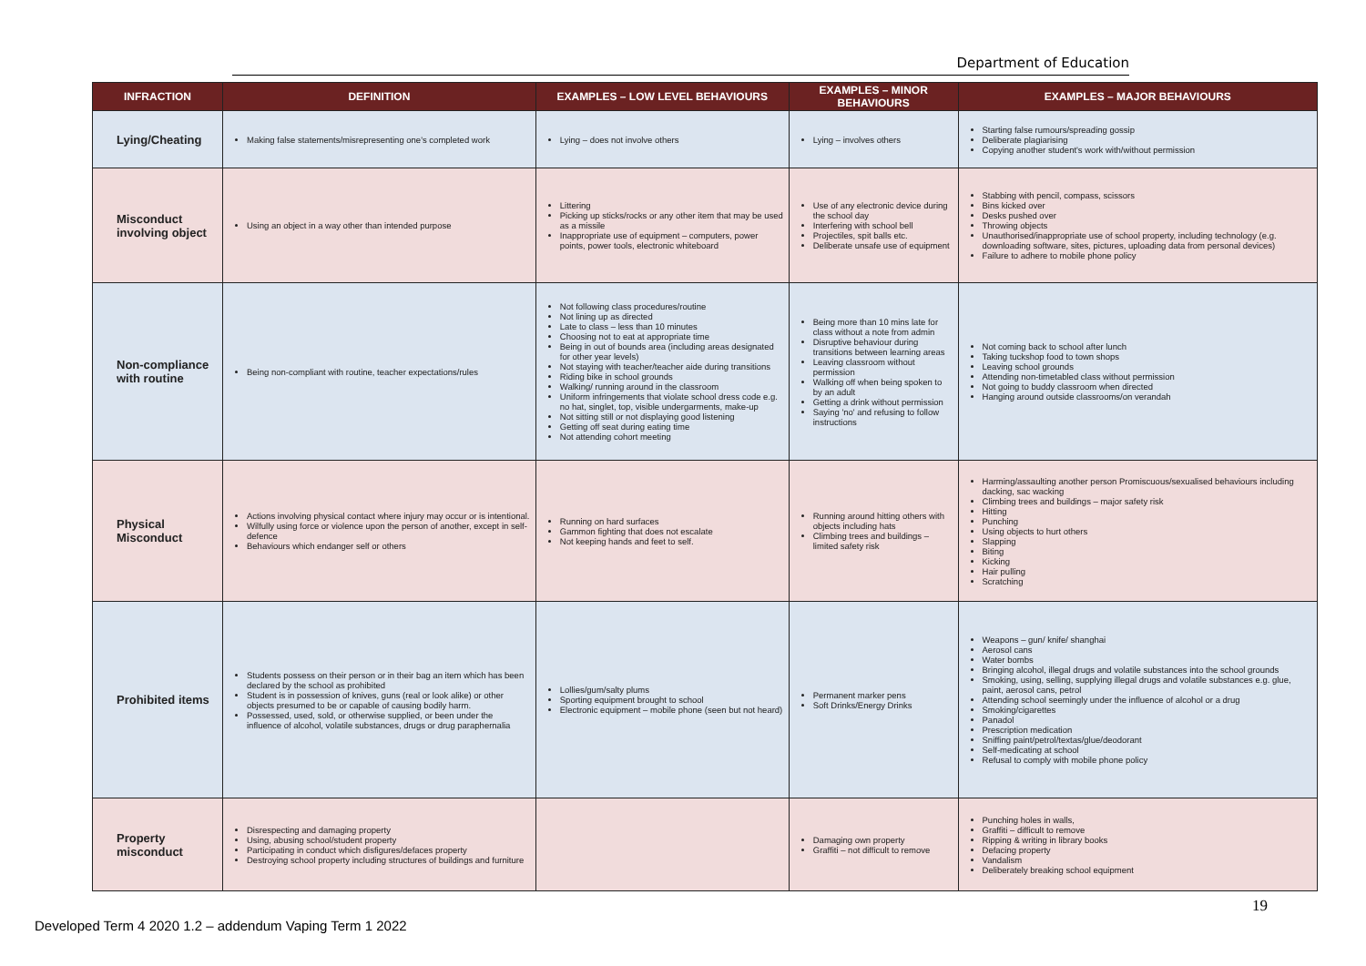Department of Education
| INFRACTION | DEFINITION | EXAMPLES – LOW LEVEL BEHAVIOURS | EXAMPLES – MINOR BEHAVIOURS | EXAMPLES – MAJOR BEHAVIOURS |
| --- | --- | --- | --- | --- |
| Lying/Cheating | Making false statements/misrepresenting one's completed work | Lying – does not involve others | Lying – involves others | Starting false rumours/spreading gossip Deliberate plagiarising Copying another student's work with/without permission |
| Misconduct involving object | Using an object in a way other than intended purpose | Littering Picking up sticks/rocks or any other item that may be used as a missile Inappropriate use of equipment – computers, power points, power tools, electronic whiteboard | Use of any electronic device during the school day Interfering with school bell Projectiles, spit balls etc. Deliberate unsafe use of equipment | Stabbing with pencil, compass, scissors Bins kicked over Desks pushed over Throwing objects Unauthorised/inappropriate use of school property, including technology (e.g. downloading software, sites, pictures, uploading data from personal devices) Failure to adhere to mobile phone policy |
| Non-compliance with routine | Being non-compliant with routine, teacher expectations/rules | Not following class procedures/routine Not lining up as directed Late to class – less than 10 minutes Choosing not to eat at appropriate time Being in out of bounds area (including areas designated for other year levels) Not staying with teacher/teacher aide during transitions Riding bike in school grounds Walking/ running around in the classroom Uniform infringements that violate school dress code e.g. no hat, singlet, top, visible undergarments, make-up Not sitting still or not displaying good listening Getting off seat during eating time Not attending cohort meeting | Being more than 10 mins late for class without a note from admin Disruptive behaviour during transitions between learning areas Leaving classroom without permission Walking off when being spoken to by an adult Getting a drink without permission Saying 'no' and refusing to follow instructions | Not coming back to school after lunch Taking tuckshop food to town shops Leaving school grounds Attending non-timetabled class without permission Not going to buddy classroom when directed Hanging around outside classrooms/on verandah |
| Physical Misconduct | Actions involving physical contact where injury may occur or is intentional. Wilfully using force or violence upon the person of another, except in self-defence Behaviours which endanger self or others | Running on hard surfaces Gammon fighting that does not escalate Not keeping hands and feet to self. | Running around hitting others with objects including hats Climbing trees and buildings – limited safety risk | Harming/assaulting another person Promiscuous/sexualised behaviours including dacking, sac wacking Climbing trees and buildings – major safety risk Hitting Punching Using objects to hurt others Slapping Biting Kicking Hair pulling Scratching |
| Prohibited items | Students possess on their person or in their bag an item which has been declared by the school as prohibited Student is in possession of knives, guns (real or look alike) or other objects presumed to be or capable of causing bodily harm. Possessed, used, sold, or otherwise supplied, or been under the influence of alcohol, volatile substances, drugs or drug paraphernalia | Lollies/gum/salty plums Sporting equipment brought to school Electronic equipment – mobile phone (seen but not heard) | Permanent marker pens Soft Drinks/Energy Drinks | Weapons – gun/ knife/ shanghai Aerosol cans Water bombs Bringing alcohol, illegal drugs and volatile substances into the school grounds Smoking, using, selling, supplying illegal drugs and volatile substances e.g. glue, paint, aerosol cans, petrol Attending school seemingly under the influence of alcohol or a drug Smoking/cigarettes Panadol Prescription medication Sniffing paint/petrol/textas/glue/deodorant Self-medicating at school Refusal to comply with mobile phone policy |
| Property misconduct | Disrespecting and damaging property Using, abusing school/student property Participating in conduct which disfigures/defaces property Destroying school property including structures of buildings and furniture | | Damaging own property Graffiti – not difficult to remove | Punching holes in walls, Graffiti – difficult to remove Ripping & writing in library books Defacing property Vandalism Deliberately breaking school equipment |
19
Developed Term 4 2020 1.2 – addendum Vaping Term 1 2022